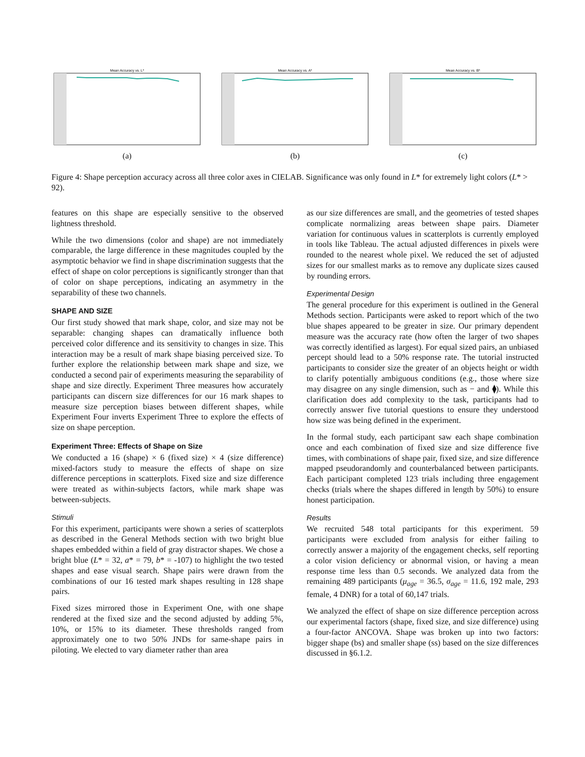Mean Accuracy vs. L*
(a)
Mean Accuracy vs. A*
(b)
Mean Accuracy vs. B*
(c)
Figure 4: Shape perception accuracy across all three color axes in CIELAB. Significance was only found in L* for extremely light colors (L* > 92).
features on this shape are especially sensitive to the observed lightness threshold.
While the two dimensions (color and shape) are not immediately comparable, the large difference in these magnitudes coupled by the asymptotic behavior we find in shape discrimination suggests that the effect of shape on color perceptions is significantly stronger than that of color on shape perceptions, indicating an asymmetry in the separability of these two channels.
SHAPE AND SIZE
Our first study showed that mark shape, color, and size may not be separable: changing shapes can dramatically influence both perceived color difference and its sensitivity to changes in size. This interaction may be a result of mark shape biasing perceived size. To further explore the relationship between mark shape and size, we conducted a second pair of experiments measuring the separability of shape and size directly. Experiment Three measures how accurately participants can discern size differences for our 16 mark shapes to measure size perception biases between different shapes, while Experiment Four inverts Experiment Three to explore the effects of size on shape perception.
Experiment Three: Effects of Shape on Size
We conducted a 16 (shape) × 6 (fixed size) × 4 (size difference) mixed-factors study to measure the effects of shape on size difference perceptions in scatterplots. Fixed size and size difference were treated as within-subjects factors, while mark shape was between-subjects.
Stimuli
For this experiment, participants were shown a series of scatterplots as described in the General Methods section with two bright blue shapes embedded within a field of gray distractor shapes. We chose a bright blue (L* = 32, a* = 79, b* = -107) to highlight the two tested shapes and ease visual search. Shape pairs were drawn from the combinations of our 16 tested mark shapes resulting in 128 shape pairs.
Fixed sizes mirrored those in Experiment One, with one shape rendered at the fixed size and the second adjusted by adding 5%, 10%, or 15% to its diameter. These thresholds ranged from approximately one to two 50% JNDs for same-shape pairs in piloting. We elected to vary diameter rather than area
as our size differences are small, and the geometries of tested shapes complicate normalizing areas between shape pairs. Diameter variation for continuous values in scatterplots is currently employed in tools like Tableau. The actual adjusted differences in pixels were rounded to the nearest whole pixel. We reduced the set of adjusted sizes for our smallest marks as to remove any duplicate sizes caused by rounding errors.
Experimental Design
The general procedure for this experiment is outlined in the General Methods section. Participants were asked to report which of the two blue shapes appeared to be greater in size. Our primary dependent measure was the accuracy rate (how often the larger of two shapes was correctly identified as largest). For equal sized pairs, an unbiased percept should lead to a 50% response rate. The tutorial instructed participants to consider size the greater of an objects height or width to clarify potentially ambiguous conditions (e.g., those where size may disagree on any single dimension, such as − and ⧫). While this clarification does add complexity to the task, participants had to correctly answer five tutorial questions to ensure they understood how size was being defined in the experiment.
In the formal study, each participant saw each shape combination once and each combination of fixed size and size difference five times, with combinations of shape pair, fixed size, and size difference mapped pseudorandomly and counterbalanced between participants. Each participant completed 123 trials including three engagement checks (trials where the shapes differed in length by 50%) to ensure honest participation.
Results
We recruited 548 total participants for this experiment. 59 participants were excluded from analysis for either failing to correctly answer a majority of the engagement checks, self reporting a color vision deficiency or abnormal vision, or having a mean response time less than 0.5 seconds. We analyzed data from the remaining 489 participants (μ<sub>age</sub> = 36.5, σ<sub>age</sub> = 11.6, 192 male, 293 female, 4 DNR) for a total of 60,147 trials.
We analyzed the effect of shape on size difference perception across our experimental factors (shape, fixed size, and size difference) using a four-factor ANCOVA. Shape was broken up into two factors: bigger shape (bs) and smaller shape (ss) based on the size differences discussed in §6.1.2.